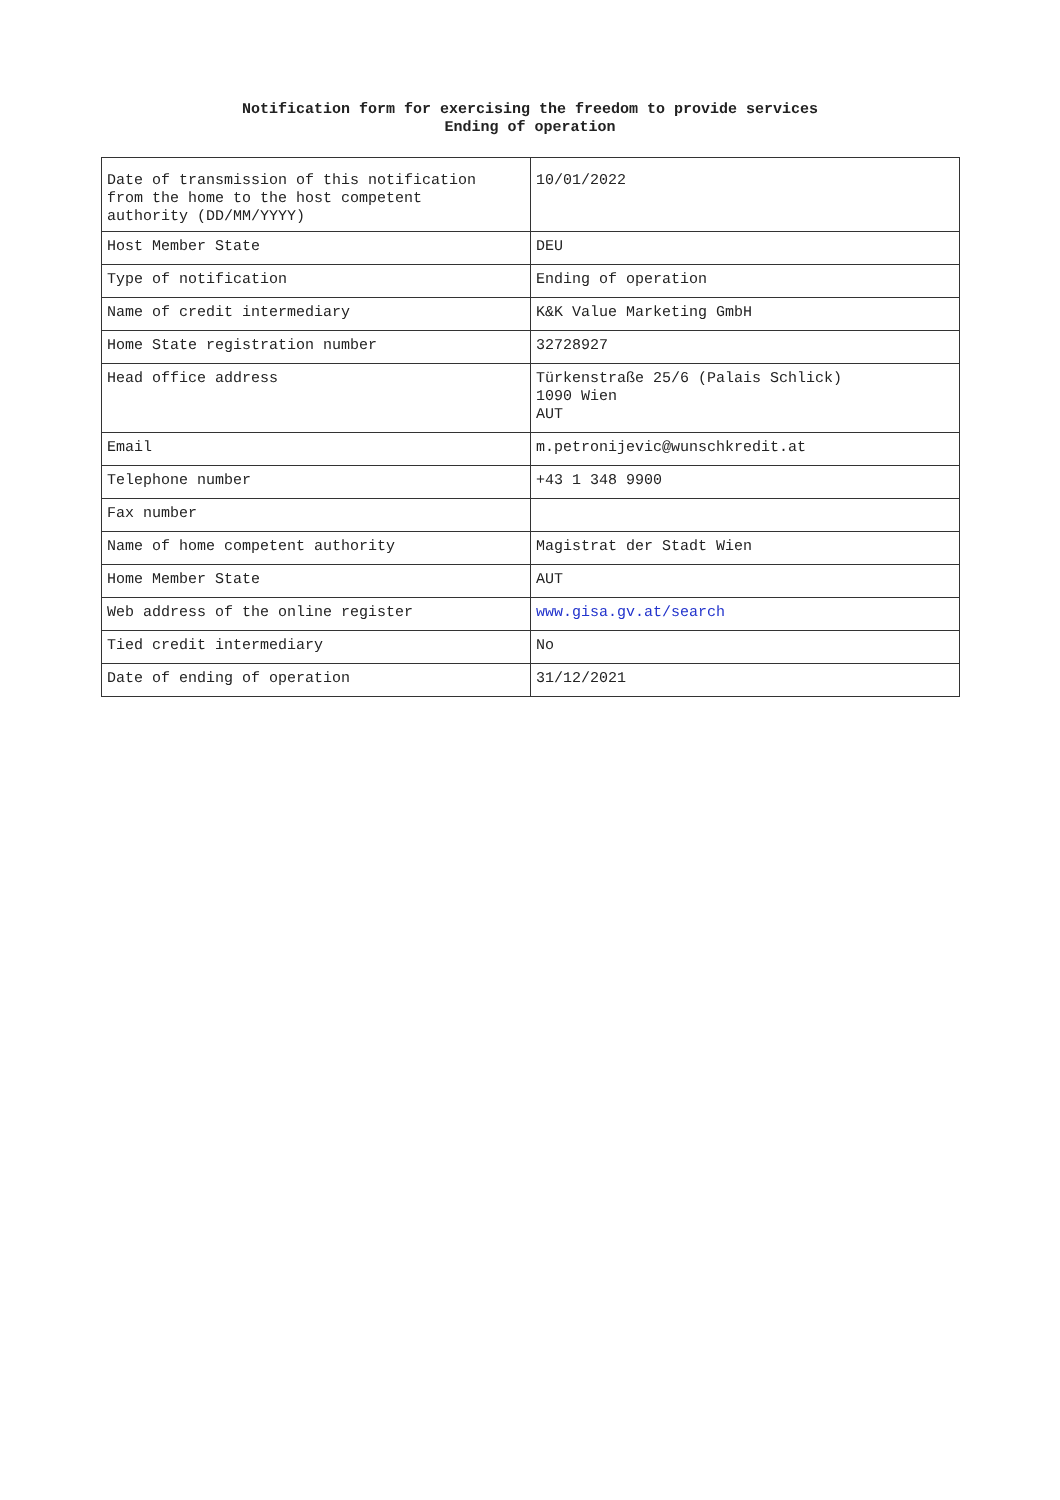Notification form for exercising the freedom to provide services
Ending of operation
| Date of transmission of this notification from the home to the host competent authority (DD/MM/YYYY) | 10/01/2022 |
| Host Member State | DEU |
| Type of notification | Ending of operation |
| Name of credit intermediary | K&K Value Marketing GmbH |
| Home State registration number | 32728927 |
| Head office address | Türkenstraße 25/6 (Palais Schlick) 1090 Wien AUT |
| Email | m.petronijevic@wunschkredit.at |
| Telephone number | +43 1 348 9900 |
| Fax number | |
| Name of home competent authority | Magistrat der Stadt Wien |
| Home Member State | AUT |
| Web address of the online register | www.gisa.gv.at/search |
| Tied credit intermediary | No |
| Date of ending of operation | 31/12/2021 |